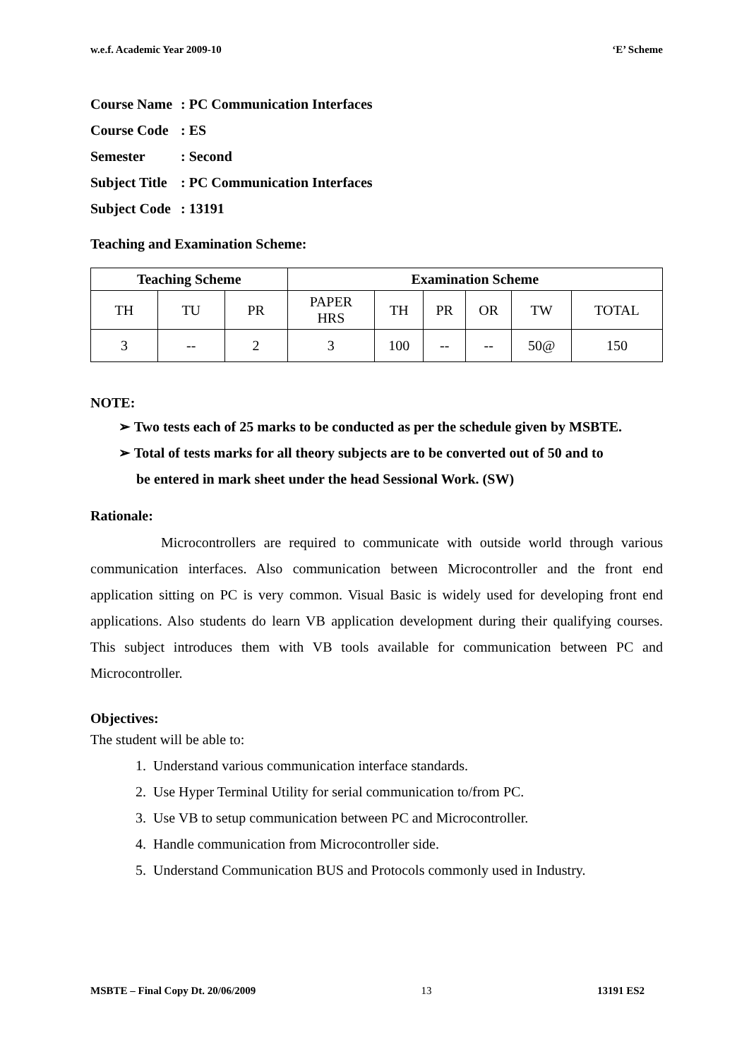w.e.f. Academic Year 2009-10 ‘E’ Scheme
Course Name: PC Communication Interfaces
Course Code: ES
Semester: Second
Subject Title: PC Communication Interfaces
Subject Code: 13191
Teaching and Examination Scheme:
| Teaching Scheme | | | Examination Scheme | | | | | |
| --- | --- | --- | --- | --- | --- | --- | --- | --- |
| TH | TU | PR | PAPER HRS | TH | PR | OR | TW | TOTAL |
| 3 | -- | 2 | 3 | 100 | -- | -- | 50@ | 150 |
NOTE:
➢ Two tests each of 25 marks to be conducted as per the schedule given by MSBTE.
➢ Total of tests marks for all theory subjects are to be converted out of 50 and to
be entered in mark sheet under the head Sessional Work. (SW)
Rationale:
Microcontrollers are required to communicate with outside world through various communication interfaces. Also communication between Microcontroller and the front end application sitting on PC is very common. Visual Basic is widely used for developing front end applications. Also students do learn VB application development during their qualifying courses. This subject introduces them with VB tools available for communication between PC and Microcontroller.
Objectives:
The student will be able to:
1. Understand various communication interface standards.
2. Use Hyper Terminal Utility for serial communication to/from PC.
3. Use VB to setup communication between PC and Microcontroller.
4. Handle communication from Microcontroller side.
5. Understand Communication BUS and Protocols commonly used in Industry.
MSBTE – Final Copy Dt. 20/06/2009 13 13191 ES2